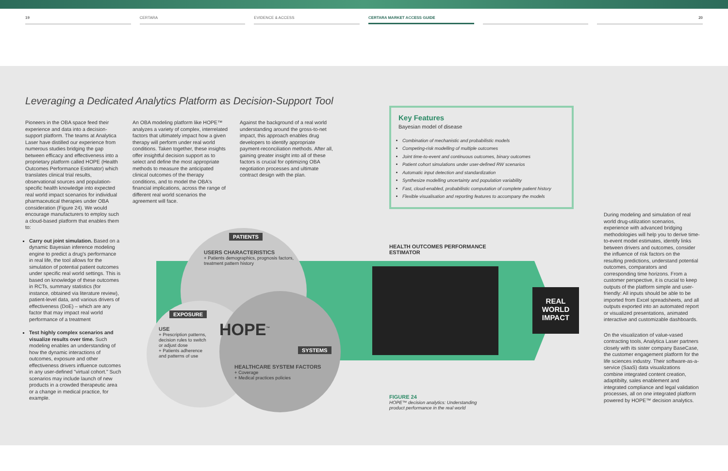19 CERTARA EVIDENCE & ACCESS CERTARA MARKET ACCESS GUIDE 20
Leveraging a Dedicated Analytics Platform as Decision-Support Tool
Pioneers in the OBA space feed their experience and data into a decision-support platform. The teams at Analytica Laser have distilled our experience from numerous studies bridging the gap between efficacy and effectiveness into a proprietary platform called HOPE (Health Outcomes Performance Estimator) which translates clinical trial results, observational sources and population-specific health knowledge into expected real world impact scenarios for individual pharmaceutical therapies under OBA consideration (Figure 24). We would encourage manufacturers to employ such a cloud-based platform that enables them to:
Carry out joint simulation. Based on a dynamic Bayesian inference modeling engine to predict a drug's performance in real life, the tool allows for the simulation of potential patient outcomes under specific real world settings. This is based on knowledge of these outcomes in RCTs, summary statistics (for instance, obtained via literature review), patient-level data, and various drivers of effectiveness (DoE) – which are any factor that may impact real world performance of a treatment
Test highly complex scenarios and visualize results over time. Such modeling enables an understanding of how the dynamic interactions of outcomes, exposure and other effectiveness drivers influence outcomes in any user-defined "virtual cohort." Such scenarios may include launch of new products in a crowded therapeutic area or a change in medical practice, for example.
An OBA modeling platform like HOPE™ analyzes a variety of complex, interrelated factors that ultimately impact how a given therapy will perform under real world conditions. Taken together, these insights offer insightful decision support as to select and define the most appropriate methods to measure the anticipated clinical outcomes of the therapy conditions, and to model the OBA's financial implications, across the range of different real world scenarios the agreement will face.
Against the background of a real world understanding around the gross-to-net impact, this approach enables drug developers to identify appropriate payment-reconciliation methods. After all, gaining greater insight into all of these factors is crucial for optimizing OBA negotiation processes and ultimate contract design with the plan.
Key Features
Bayesian model of disease
Combination of mechanistic and probabilistic models
Competing-risk modelling of multiple outcomes
Joint time-to-event and continuous outcomes, binary outcomes
Patient cohort simulations under user-defined RW scenarios
Automatic input detection and standardization
Synthesize modelling uncertainty and population variability
Fast, cloud-enabled, probabilistic computation of complete patient history
Flexible visualisation and reporting features to accompany the models
PATIENTS
USERS CHARACTERISTICS
+ Patients demographics, prognosis factors, treatment pattern history
EXPOSURE
USE
+ Prescription patterns, decision rules to switch or adjust dose
+ Patients adherence and patterns of use
HOPE<sup>™</sup>
SYSTEMS
HEALTHCARE SYSTEM FACTORS
+ Coverage
+ Medical practices policies
HEALTH OUTCOMES PERFORMANCE
ESTIMATOR
REAL
WORLD
IMPACT
FIGURE 24
HOPE™ decision analytics: Understanding product performance in the real world
During modeling and simulation of real world drug-utilization scenarios, experience with advanced bridging methodologies will help you to derive time-to-event model estimates, identify links between drivers and outcomes, consider the influence of risk factors on the resulting predictions, understand potential outcomes, comparators and corresponding time horizons. From a customer perspective, it is crucial to keep outputs of the platform simple and user-friendly: All inputs should be able to be imported from Excel spreadsheets, and all outputs exported into an automated report or visualized presentations, animated interactive and customizable dashboards.
On the visualization of value-vased contracting tools, Analytica Laser partners closely with its sister company BaseCase, the customer engagement platform for the life sciences industry. Their software-as-a-service (SaaS) data visualizations combine integrated content creation, adaptibilty, sales enablement and integrated compliance and legal validation processes, all on one integrated platform powered by HOPE™ decision analytics.